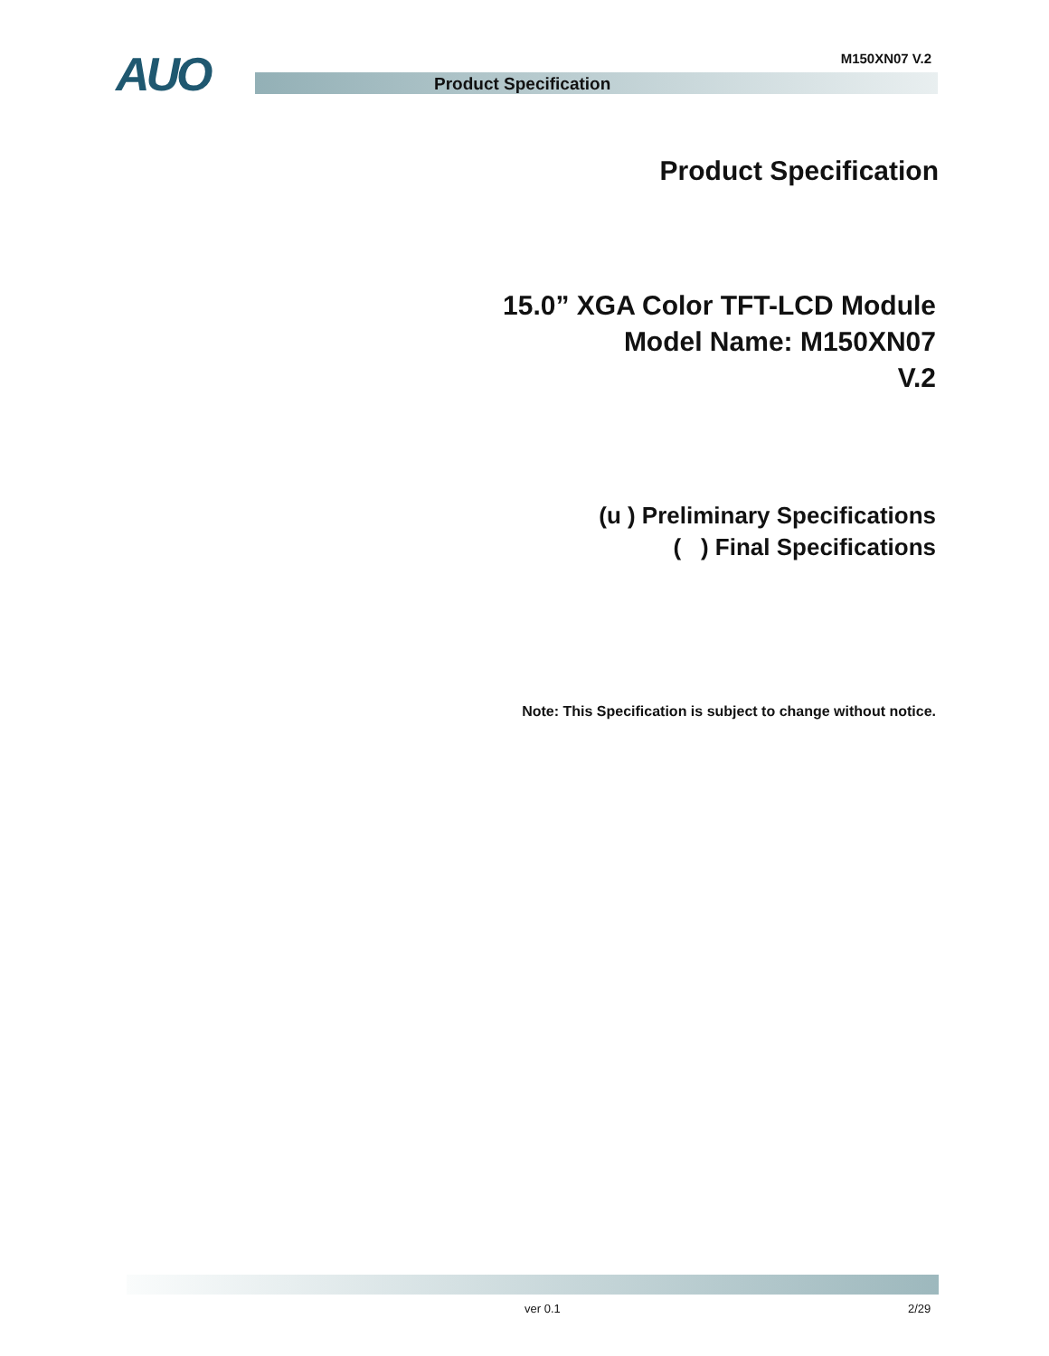M150XN07 V.2 AUO Product Specification
Product Specification
15.0” XGA Color TFT-LCD Module
Model Name: M150XN07
V.2
(u ) Preliminary Specifications
( ) Final Specifications
Note: This Specification is subject to change without notice.
ver 0.1 2/29